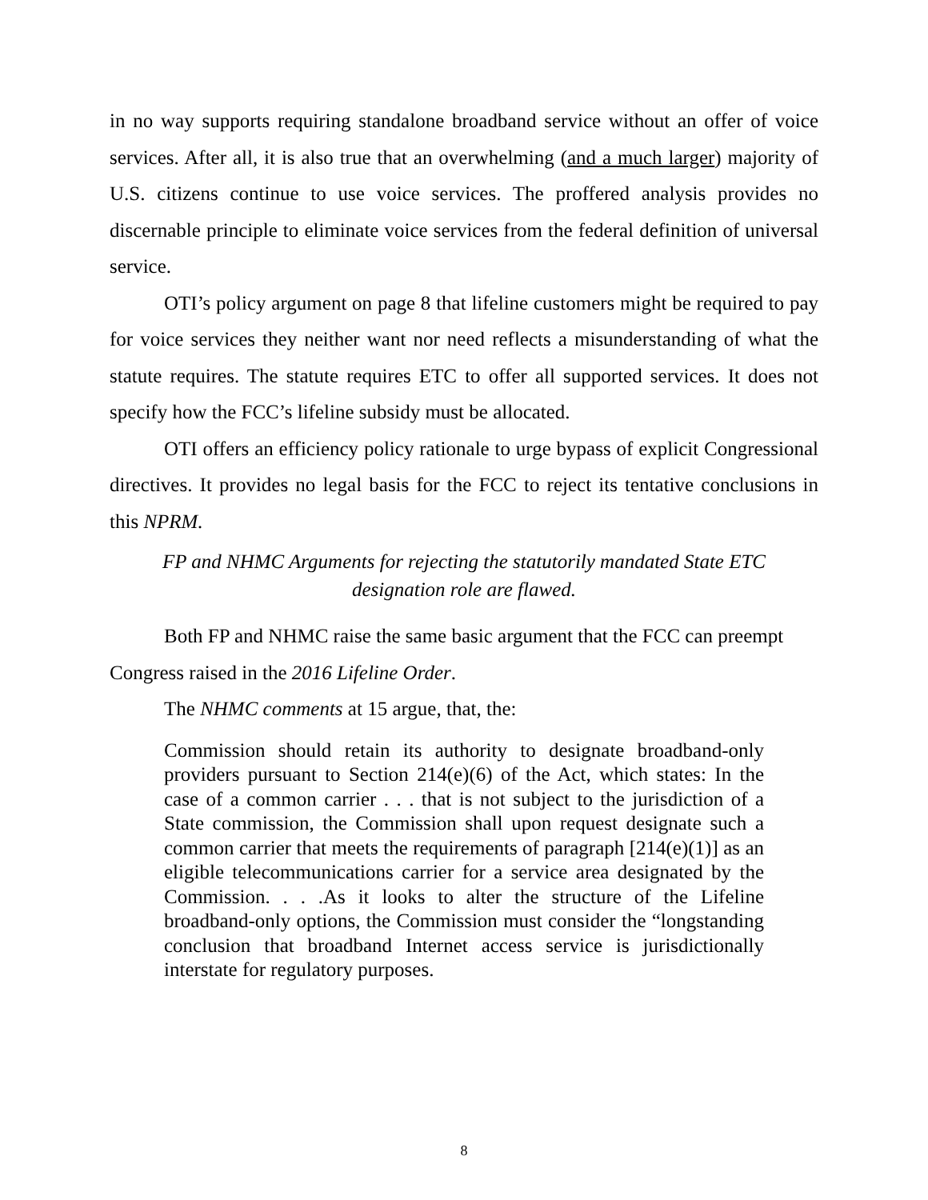in no way supports requiring standalone broadband service without an offer of voice services. After all, it is also true that an overwhelming (and a much larger) majority of U.S. citizens continue to use voice services. The proffered analysis provides no discernable principle to eliminate voice services from the federal definition of universal service.
OTI’s policy argument on page 8 that lifeline customers might be required to pay for voice services they neither want nor need reflects a misunderstanding of what the statute requires. The statute requires ETC to offer all supported services. It does not specify how the FCC’s lifeline subsidy must be allocated.
OTI offers an efficiency policy rationale to urge bypass of explicit Congressional directives. It provides no legal basis for the FCC to reject its tentative conclusions in this NPRM.
FP and NHMC Arguments for rejecting the statutorily mandated State ETC designation role are flawed.
Both FP and NHMC raise the same basic argument that the FCC can preempt Congress raised in the 2016 Lifeline Order.
The NHMC comments at 15 argue, that, the:
Commission should retain its authority to designate broadband-only providers pursuant to Section 214(e)(6) of the Act, which states: In the case of a common carrier . . . that is not subject to the jurisdiction of a State commission, the Commission shall upon request designate such a common carrier that meets the requirements of paragraph [214(e)(1)] as an eligible telecommunications carrier for a service area designated by the Commission. . . .As it looks to alter the structure of the Lifeline broadband-only options, the Commission must consider the “longstanding conclusion that broadband Internet access service is jurisdictionally interstate for regulatory purposes.
8